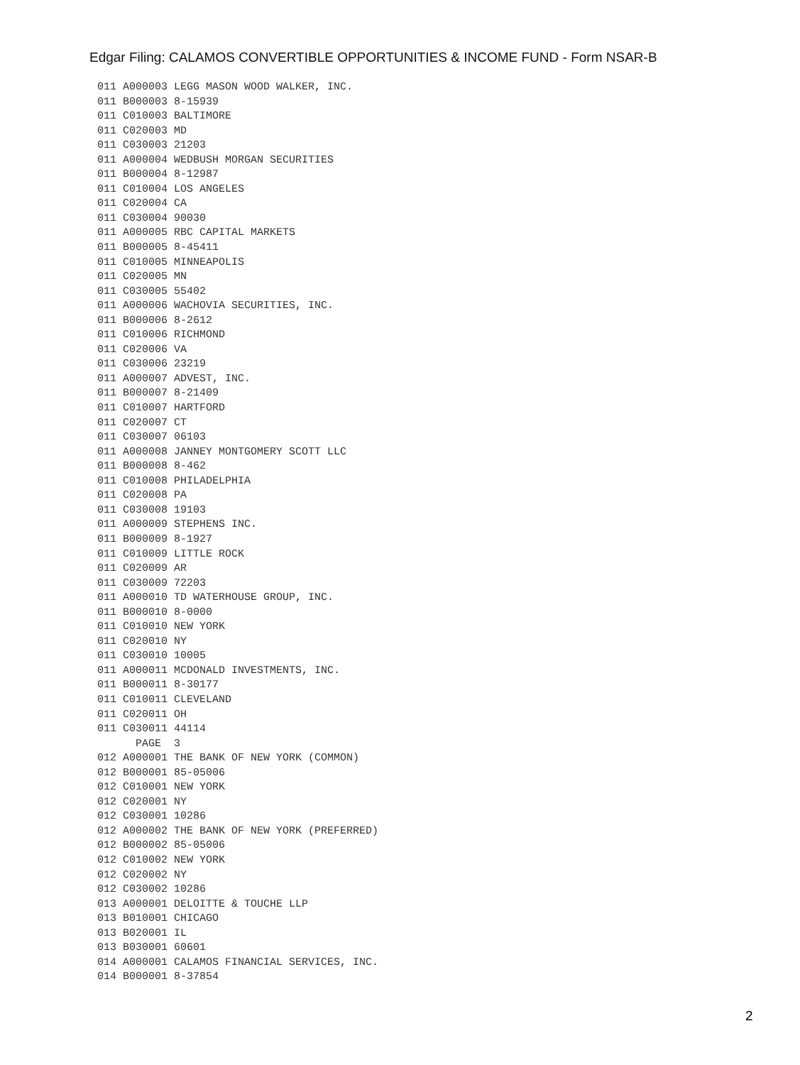Edgar Filing: CALAMOS CONVERTIBLE OPPORTUNITIES & INCOME FUND - Form NSAR-B
011 A000003 LEGG MASON WOOD WALKER, INC.
011 B000003 8-15939
011 C010003 BALTIMORE
011 C020003 MD
011 C030003 21203
011 A000004 WEDBUSH MORGAN SECURITIES
011 B000004 8-12987
011 C010004 LOS ANGELES
011 C020004 CA
011 C030004 90030
011 A000005 RBC CAPITAL MARKETS
011 B000005 8-45411
011 C010005 MINNEAPOLIS
011 C020005 MN
011 C030005 55402
011 A000006 WACHOVIA SECURITIES, INC.
011 B000006 8-2612
011 C010006 RICHMOND
011 C020006 VA
011 C030006 23219
011 A000007 ADVEST, INC.
011 B000007 8-21409
011 C010007 HARTFORD
011 C020007 CT
011 C030007 06103
011 A000008 JANNEY MONTGOMERY SCOTT LLC
011 B000008 8-462
011 C010008 PHILADELPHIA
011 C020008 PA
011 C030008 19103
011 A000009 STEPHENS INC.
011 B000009 8-1927
011 C010009 LITTLE ROCK
011 C020009 AR
011 C030009 72203
011 A000010 TD WATERHOUSE GROUP, INC.
011 B000010 8-0000
011 C010010 NEW YORK
011 C020010 NY
011 C030010 10005
011 A000011 MCDONALD INVESTMENTS, INC.
011 B000011 8-30177
011 C010011 CLEVELAND
011 C020011 OH
011 C030011 44114
      PAGE  3
012 A000001 THE BANK OF NEW YORK (COMMON)
012 B000001 85-05006
012 C010001 NEW YORK
012 C020001 NY
012 C030001 10286
012 A000002 THE BANK OF NEW YORK (PREFERRED)
012 B000002 85-05006
012 C010002 NEW YORK
012 C020002 NY
012 C030002 10286
013 A000001 DELOITTE & TOUCHE LLP
013 B010001 CHICAGO
013 B020001 IL
013 B030001 60601
014 A000001 CALAMOS FINANCIAL SERVICES, INC.
014 B000001 8-37854
2